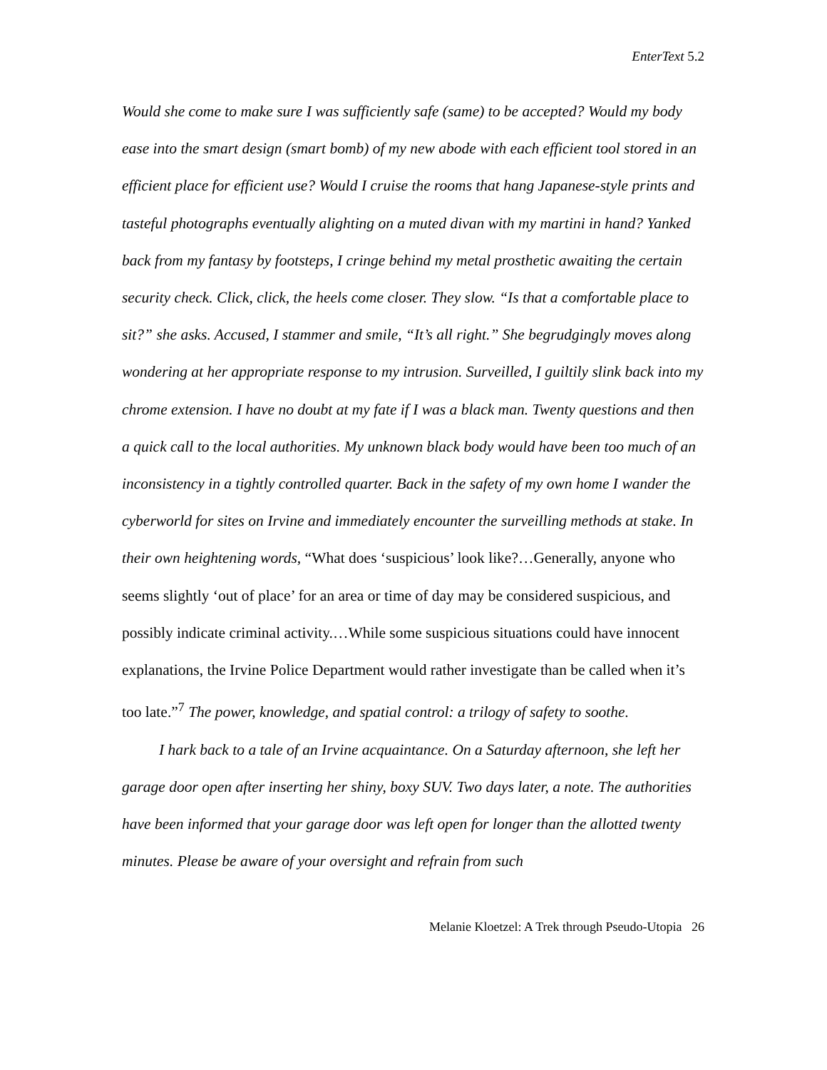EnterText 5.2
Would she come to make sure I was sufficiently safe (same) to be accepted? Would my body ease into the smart design (smart bomb) of my new abode with each efficient tool stored in an efficient place for efficient use? Would I cruise the rooms that hang Japanese-style prints and tasteful photographs eventually alighting on a muted divan with my martini in hand? Yanked back from my fantasy by footsteps, I cringe behind my metal prosthetic awaiting the certain security check. Click, click, the heels come closer. They slow. “Is that a comfortable place to sit?” she asks. Accused, I stammer and smile, “It’s all right.” She begrudgingly moves along wondering at her appropriate response to my intrusion. Surveilled, I guiltily slink back into my chrome extension. I have no doubt at my fate if I was a black man. Twenty questions and then a quick call to the local authorities. My unknown black body would have been too much of an inconsistency in a tightly controlled quarter. Back in the safety of my own home I wander the cyberworld for sites on Irvine and immediately encounter the surveilling methods at stake. In their own heightening words, “What does ‘suspicious’ look like?…Generally, anyone who seems slightly ‘out of place’ for an area or time of day may be considered suspicious, and possibly indicate criminal activity.…While some suspicious situations could have innocent explanations, the Irvine Police Department would rather investigate than be called when it’s too late.”<sup>7</sup> The power, knowledge, and spatial control: a trilogy of safety to soothe.
I hark back to a tale of an Irvine acquaintance. On a Saturday afternoon, she left her garage door open after inserting her shiny, boxy SUV. Two days later, a note. The authorities have been informed that your garage door was left open for longer than the allotted twenty minutes. Please be aware of your oversight and refrain from such
Melanie Kloetzel: A Trek through Pseudo-Utopia 26